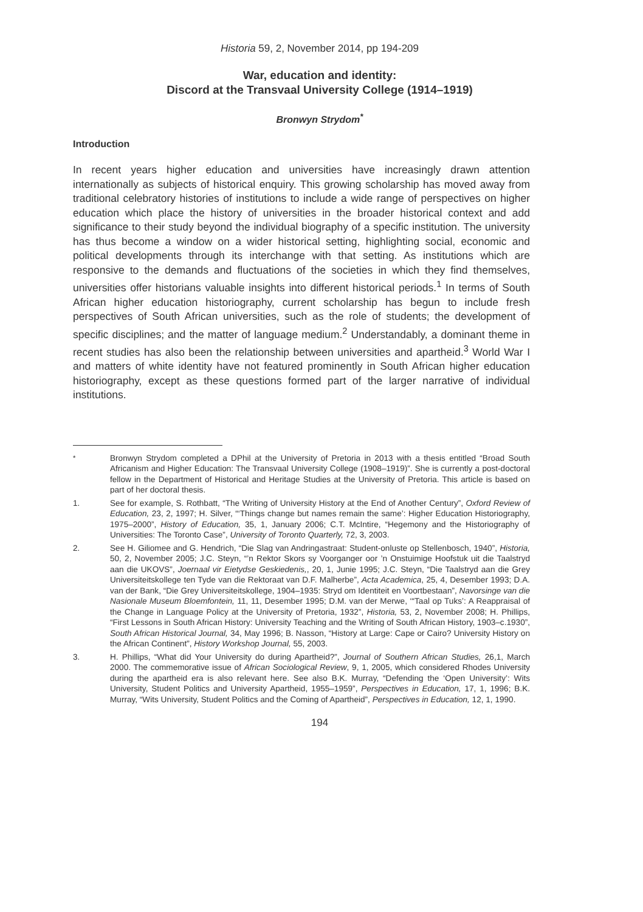Historia 59, 2, November 2014, pp 194-209
War, education and identity:
Discord at the Transvaal University College (1914–1919)
Bronwyn Strydom<sup>*</sup>
Introduction
In recent years higher education and universities have increasingly drawn attention internationally as subjects of historical enquiry. This growing scholarship has moved away from traditional celebratory histories of institutions to include a wide range of perspectives on higher education which place the history of universities in the broader historical context and add significance to their study beyond the individual biography of a specific institution. The university has thus become a window on a wider historical setting, highlighting social, economic and political developments through its interchange with that setting. As institutions which are responsive to the demands and fluctuations of the societies in which they find themselves, universities offer historians valuable insights into different historical periods.<sup>1</sup> In terms of South African higher education historiography, current scholarship has begun to include fresh perspectives of South African universities, such as the role of students; the development of specific disciplines; and the matter of language medium.<sup>2</sup> Understandably, a dominant theme in recent studies has also been the relationship between universities and apartheid.<sup>3</sup> World War I and matters of white identity have not featured prominently in South African higher education historiography, except as these questions formed part of the larger narrative of individual institutions.
<sup>*</sup> Bronwyn Strydom completed a DPhil at the University of Pretoria in 2013 with a thesis entitled “Broad South Africanism and Higher Education: The Transvaal University College (1908–1919)”. She is currently a post-doctoral fellow in the Department of Historical and Heritage Studies at the University of Pretoria. This article is based on part of her doctoral thesis.
1. See for example, S. Rothbatt, “The Writing of University History at the End of Another Century”, Oxford Review of Education, 23, 2, 1997; H. Silver, “‘Things change but names remain the same’: Higher Education Historiography, 1975–2000”, History of Education, 35, 1, January 2006; C.T. McIntire, “Hegemony and the Historiography of Universities: The Toronto Case”, University of Toronto Quarterly, 72, 3, 2003.
2. See H. Giliomee and G. Hendrich, “Die Slag van Andringastraat: Student-onluste op Stellenbosch, 1940”, Historia, 50, 2, November 2005; J.C. Steyn, “’n Rektor Skors sy Voorganger oor ’n Onstuimige Hoofstuk uit die Taalstryd aan die UKOVS”, Joernaal vir Eietydse Geskiedenis,, 20, 1, Junie 1995; J.C. Steyn, “Die Taalstryd aan die Grey Universiteitskollege ten Tyde van die Rektoraat van D.F. Malherbe”, Acta Academica, 25, 4, Desember 1993; D.A. van der Bank, “Die Grey Universiteitskollege, 1904–1935: Stryd om Identiteit en Voortbestaan”, Navorsinge van die Nasionale Museum Bloemfontein, 11, 11, Desember 1995; D.M. van der Merwe, ‘“Taal op Tuks’: A Reappraisal of the Change in Language Policy at the University of Pretoria, 1932”, Historia, 53, 2, November 2008; H. Phillips, “First Lessons in South African History: University Teaching and the Writing of South African History, 1903–c.1930”, South African Historical Journal, 34, May 1996; B. Nasson, “History at Large: Cape or Cairo? University History on the African Continent”, History Workshop Journal, 55, 2003.
3. H. Phillips, “What did Your University do during Apartheid?”, Journal of Southern African Studies, 26,1, March 2000. The commemorative issue of African Sociological Review, 9, 1, 2005, which considered Rhodes University during the apartheid era is also relevant here. See also B.K. Murray, “Defending the ‘Open University’: Wits University, Student Politics and University Apartheid, 1955–1959”, Perspectives in Education, 17, 1, 1996; B.K. Murray, “Wits University, Student Politics and the Coming of Apartheid”, Perspectives in Education, 12, 1, 1990.
194